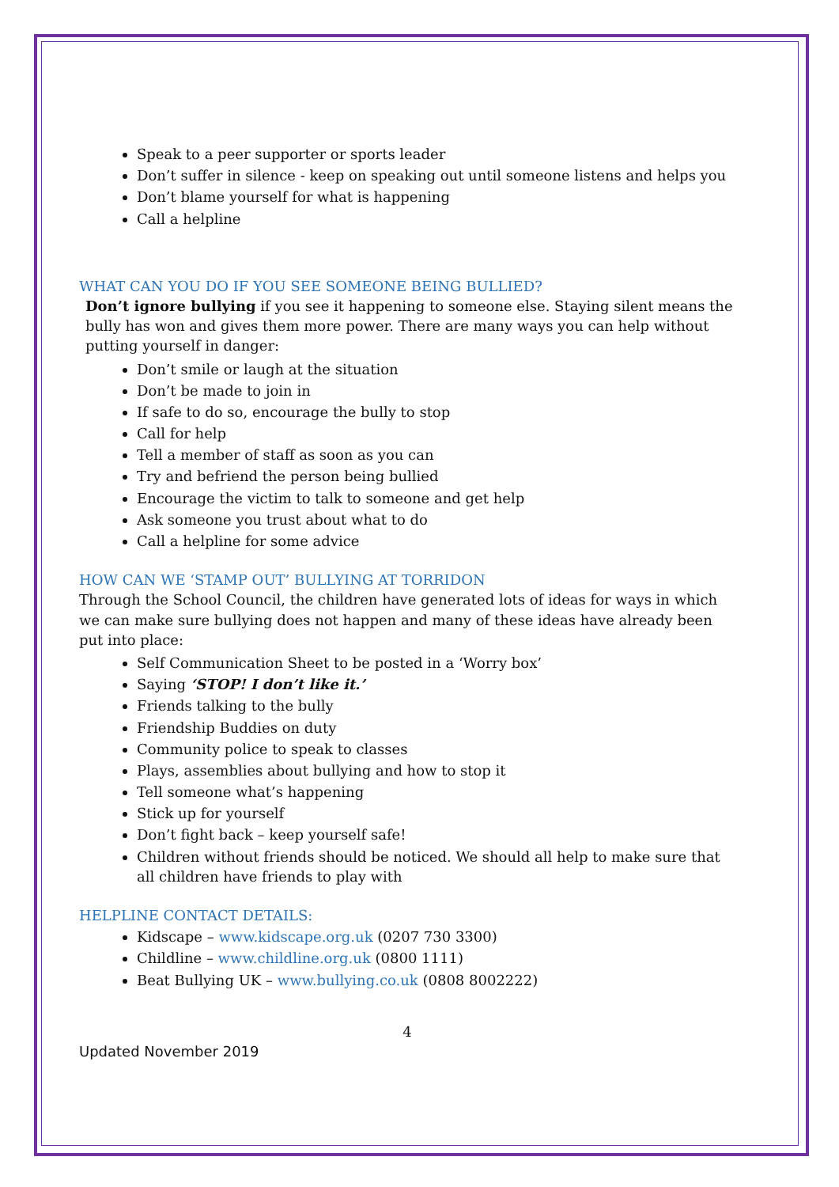Speak to a peer supporter or sports leader
Don’t suffer in silence - keep on speaking out until someone listens and helps you
Don’t blame yourself for what is happening
Call a helpline
WHAT CAN YOU DO IF YOU SEE SOMEONE BEING BULLIED?
Don’t ignore bullying if you see it happening to someone else. Staying silent means the bully has won and gives them more power. There are many ways you can help without putting yourself in danger:
Don’t smile or laugh at the situation
Don’t be made to join in
If safe to do so, encourage the bully to stop
Call for help
Tell a member of staff as soon as you can
Try and befriend the person being bullied
Encourage the victim to talk to someone and get help
Ask someone you trust about what to do
Call a helpline for some advice
HOW CAN WE ‘STAMP OUT’ BULLYING AT TORRIDON
Through the School Council, the children have generated lots of ideas for ways in which we can make sure bullying does not happen and many of these ideas have already been put into place:
Self Communication Sheet to be posted in a ‘Worry box’
Saying ‘STOP! I don’t like it.’
Friends talking to the bully
Friendship Buddies on duty
Community police to speak to classes
Plays, assemblies about bullying and how to stop it
Tell someone what’s happening
Stick up for yourself
Don’t fight back – keep yourself safe!
Children without friends should be noticed. We should all help to make sure that all children have friends to play with
HELPLINE CONTACT DETAILS:
Kidscape – www.kidscape.org.uk (0207 730 3300)
Childline – www.childline.org.uk (0800 1111)
Beat Bullying UK – www.bullying.co.uk (0808 8002222)
4
Updated November 2019